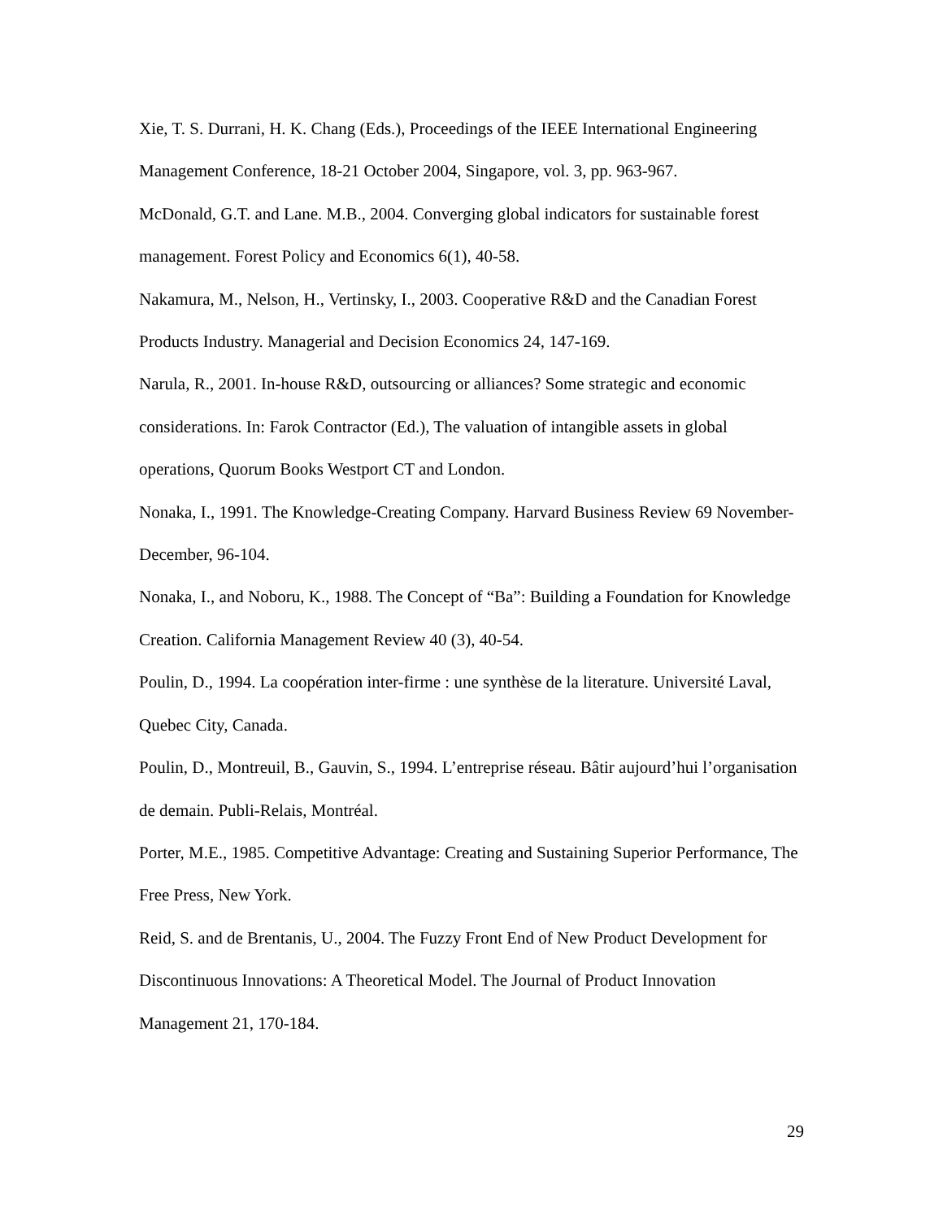Xie, T. S. Durrani, H. K. Chang (Eds.), Proceedings of the IEEE International Engineering Management Conference, 18-21 October 2004, Singapore, vol. 3, pp. 963-967.
McDonald, G.T. and Lane. M.B., 2004. Converging global indicators for sustainable forest management. Forest Policy and Economics 6(1), 40-58.
Nakamura, M., Nelson, H., Vertinsky, I., 2003. Cooperative R&D and the Canadian Forest Products Industry. Managerial and Decision Economics 24, 147-169.
Narula, R., 2001. In-house R&D, outsourcing or alliances? Some strategic and economic considerations. In: Farok Contractor (Ed.), The valuation of intangible assets in global operations, Quorum Books Westport CT and London.
Nonaka, I., 1991. The Knowledge-Creating Company. Harvard Business Review 69 November-December, 96-104.
Nonaka, I., and Noboru, K., 1988. The Concept of “Ba”: Building a Foundation for Knowledge Creation. California Management Review 40 (3), 40-54.
Poulin, D., 1994. La coopération inter-firme : une synthèse de la literature. Université Laval, Quebec City, Canada.
Poulin, D., Montreuil, B., Gauvin, S., 1994. L’entreprise réseau. Bâtir aujourd’hui l’organisation de demain. Publi-Relais, Montréal.
Porter, M.E., 1985. Competitive Advantage: Creating and Sustaining Superior Performance, The Free Press, New York.
Reid, S. and de Brentanis, U., 2004. The Fuzzy Front End of New Product Development for Discontinuous Innovations: A Theoretical Model. The Journal of Product Innovation Management 21, 170-184.
29